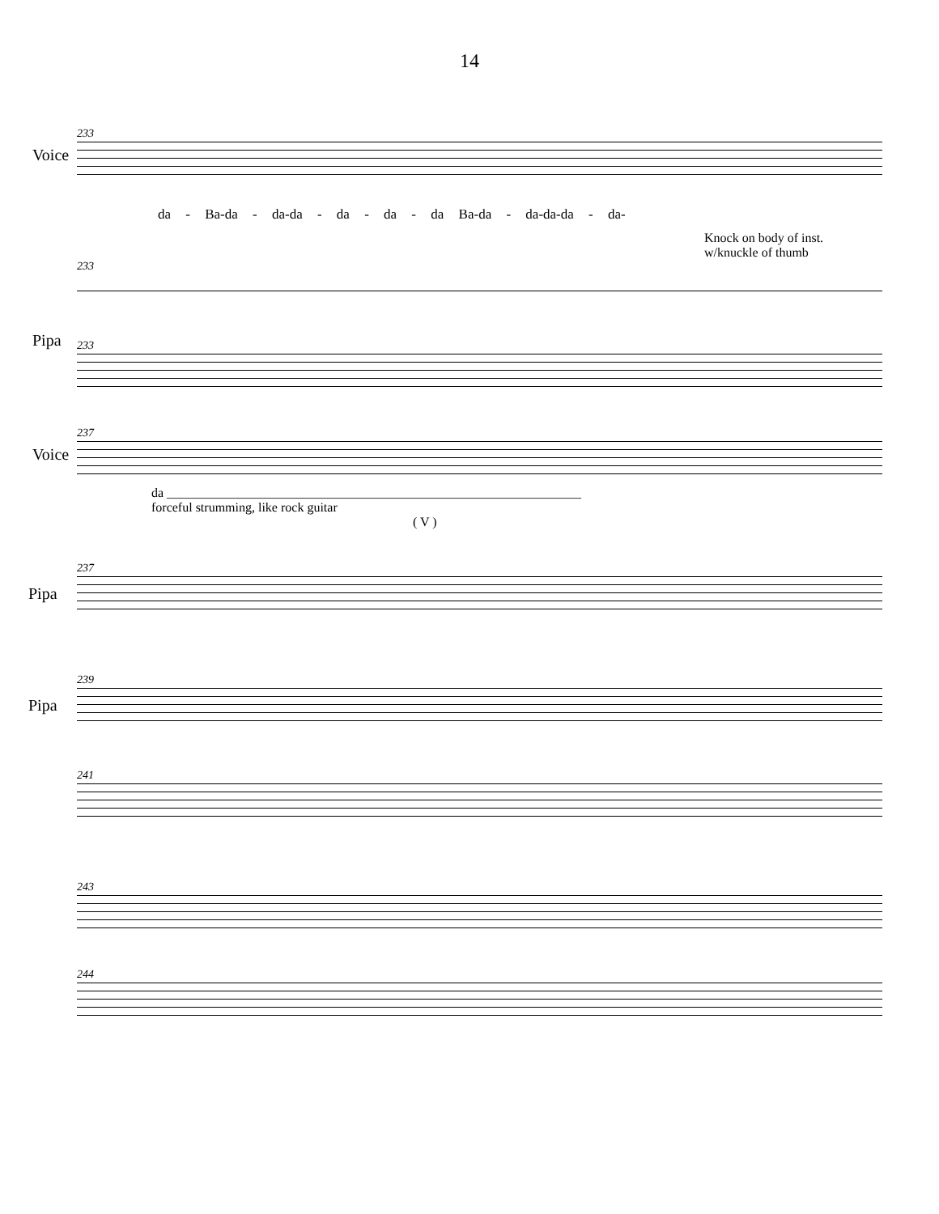14
233
Voice
da - Ba-da - da-da - da - da - da Ba-da - da-da-da - da-
Knock on body of inst.
w/knuckle of thumb
233
Pipa
233
237
Voice
da ________________________________________________________________
forceful strumming, like rock guitar
( V )
237
Pipa
239
Pipa
241
243
244